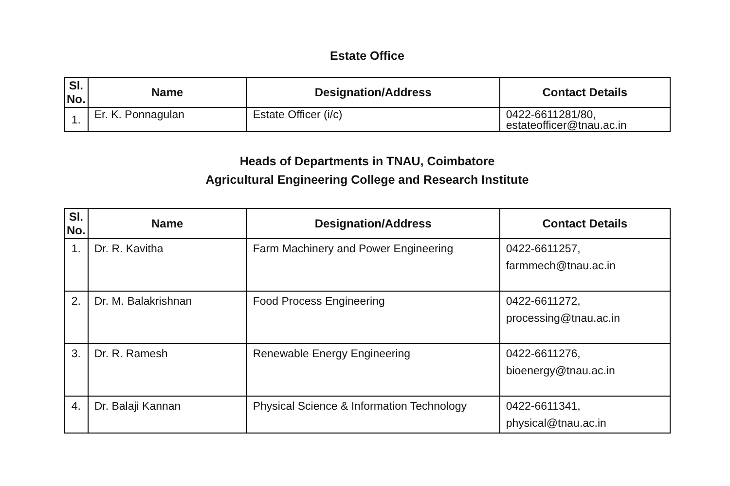Estate Office
| Sl. No. | Name | Designation/Address | Contact Details |
| --- | --- | --- | --- |
| 1. | Er. K. Ponnagulan | Estate Officer (i/c) | 0422-6611281/80, estateofficer@tnau.ac.in |
Heads of Departments in TNAU, Coimbatore
Agricultural Engineering College and Research Institute
| Sl. No. | Name | Designation/Address | Contact Details |
| --- | --- | --- | --- |
| 1. | Dr. R. Kavitha | Farm Machinery and Power Engineering | 0422-6611257, farmmech@tnau.ac.in |
| 2. | Dr. M. Balakrishnan | Food Process Engineering | 0422-6611272, processing@tnau.ac.in |
| 3. | Dr. R. Ramesh | Renewable Energy Engineering | 0422-6611276, bioenergy@tnau.ac.in |
| 4. | Dr. Balaji Kannan | Physical Science & Information Technology | 0422-6611341, physical@tnau.ac.in |